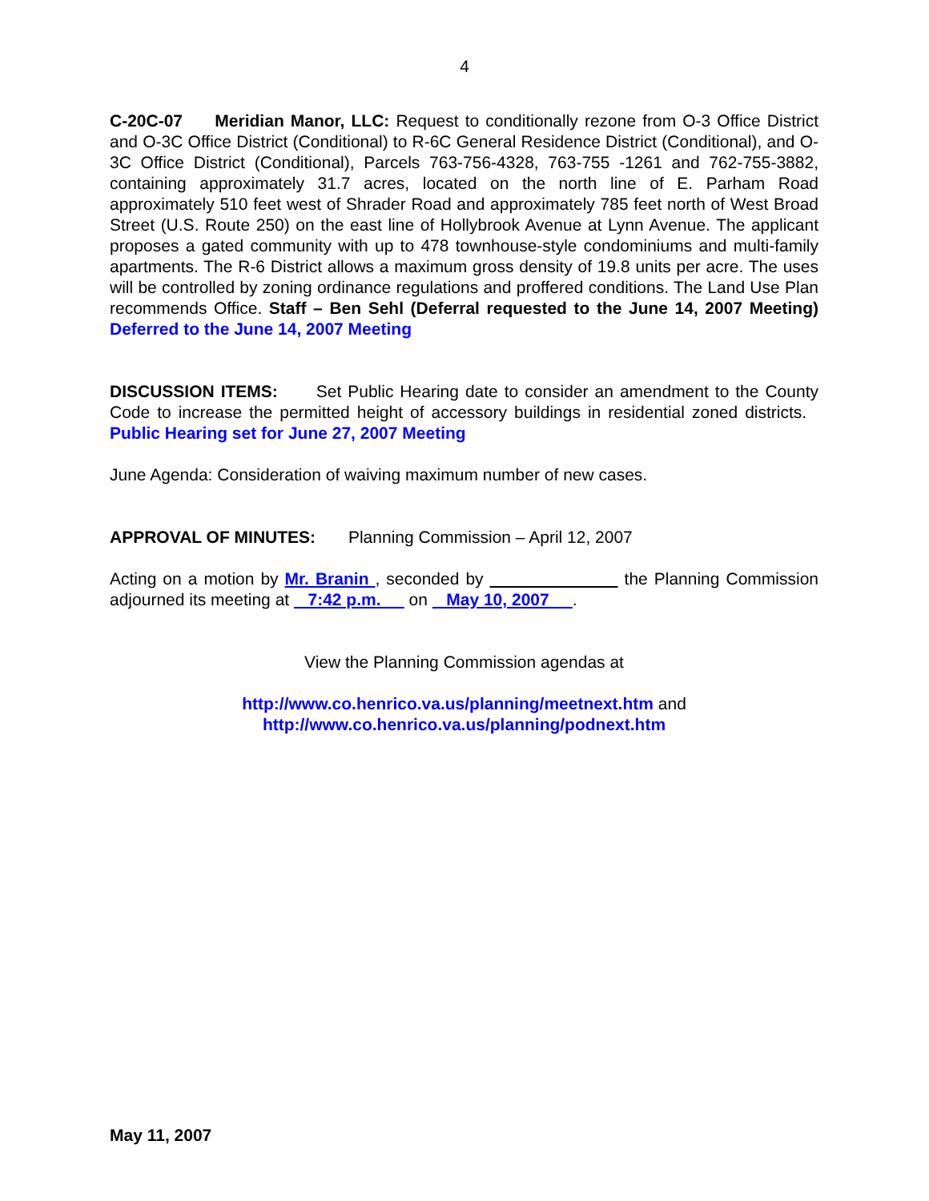4
C-20C-07 Meridian Manor, LLC: Request to conditionally rezone from O-3 Office District and O-3C Office District (Conditional) to R-6C General Residence District (Conditional), and O-3C Office District (Conditional), Parcels 763-756-4328, 763-755 -1261 and 762-755-3882, containing approximately 31.7 acres, located on the north line of E. Parham Road approximately 510 feet west of Shrader Road and approximately 785 feet north of West Broad Street (U.S. Route 250) on the east line of Hollybrook Avenue at Lynn Avenue. The applicant proposes a gated community with up to 478 townhouse-style condominiums and multi-family apartments. The R-6 District allows a maximum gross density of 19.8 units per acre. The uses will be controlled by zoning ordinance regulations and proffered conditions. The Land Use Plan recommends Office. Staff – Ben Sehl (Deferral requested to the June 14, 2007 Meeting) Deferred to the June 14, 2007 Meeting
DISCUSSION ITEMS: Set Public Hearing date to consider an amendment to the County Code to increase the permitted height of accessory buildings in residential zoned districts. Public Hearing set for June 27, 2007 Meeting
June Agenda: Consideration of waiving maximum number of new cases.
APPROVAL OF MINUTES: Planning Commission – April 12, 2007
Acting on a motion by Mr. Branin , seconded by the Planning Commission adjourned its meeting at 7:42 p.m. on May 10, 2007 .
View the Planning Commission agendas at
http://www.co.henrico.va.us/planning/meetnext.htm and
http://www.co.henrico.va.us/planning/podnext.htm
May 11, 2007